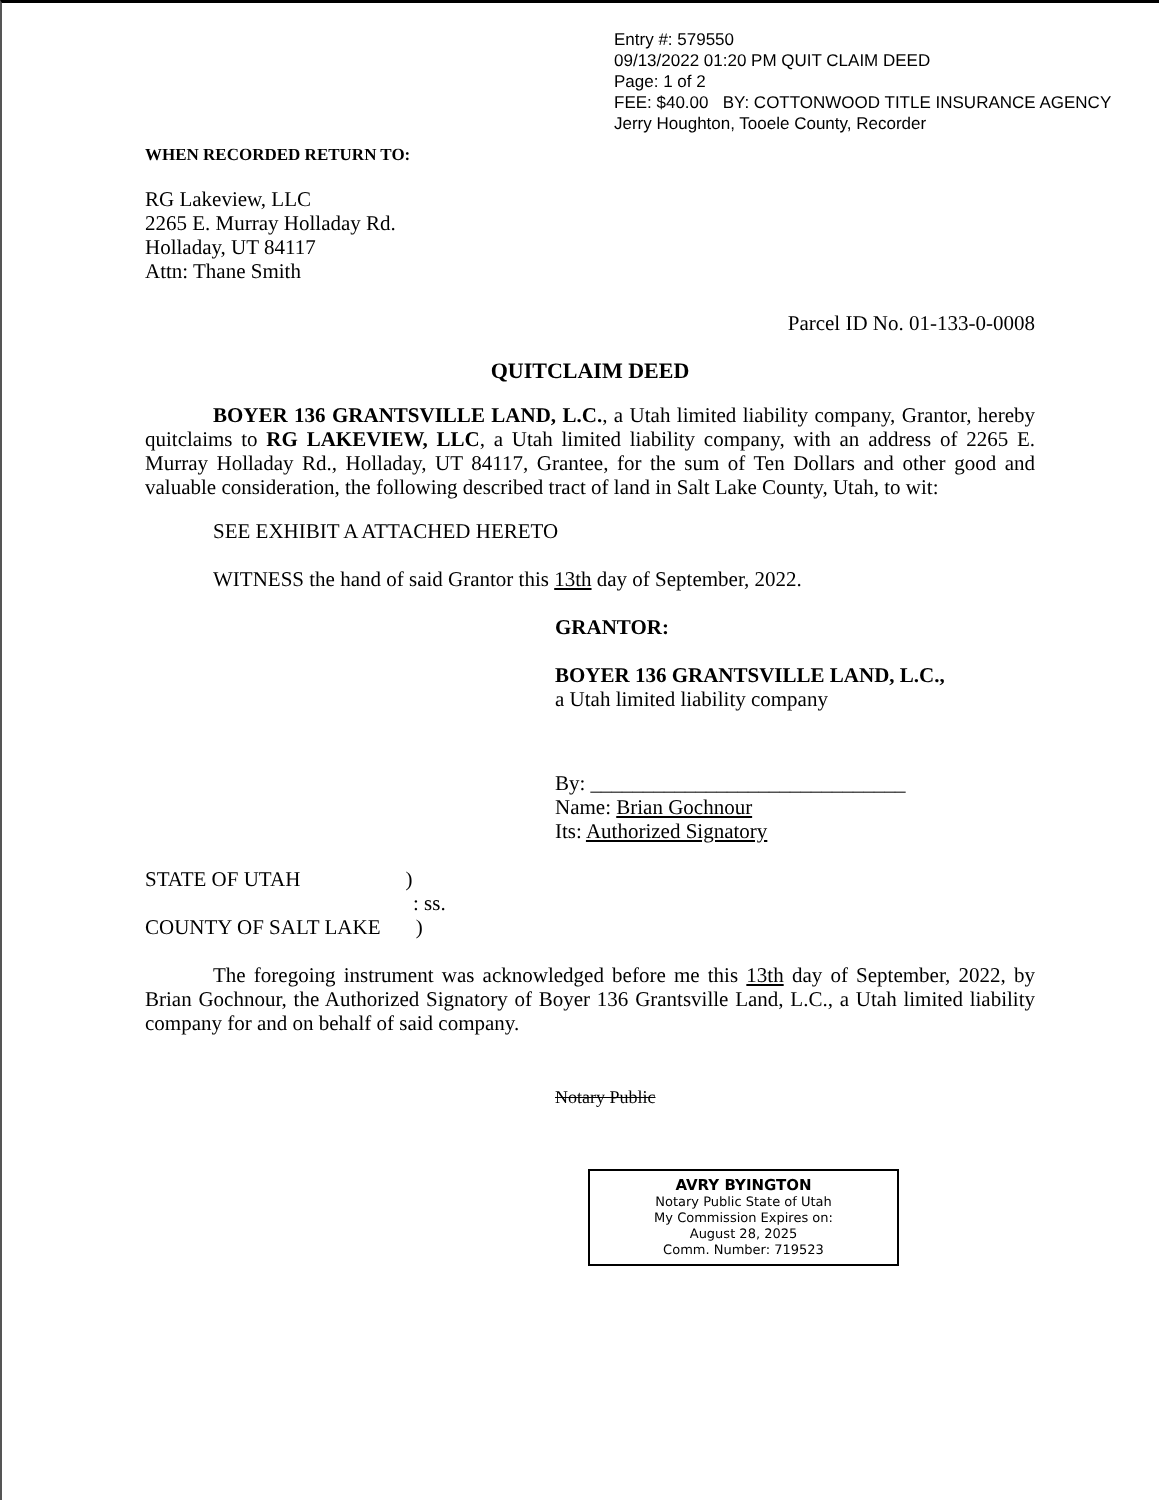Entry #: 579550
09/13/2022 01:20 PM QUIT CLAIM DEED
Page: 1 of 2
FEE: $40.00 BY: COTTONWOOD TITLE INSURANCE AGENCY
Jerry Houghton, Tooele County, Recorder
WHEN RECORDED RETURN TO:
RG Lakeview, LLC
2265 E. Murray Holladay Rd.
Holladay, UT 84117
Attn: Thane Smith
Parcel ID No. 01-133-0-0008
QUITCLAIM DEED
BOYER 136 GRANTSVILLE LAND, L.C., a Utah limited liability company, Grantor, hereby quitclaims to RG LAKEVIEW, LLC, a Utah limited liability company, with an address of 2265 E. Murray Holladay Rd., Holladay, UT 84117, Grantee, for the sum of Ten Dollars and other good and valuable consideration, the following described tract of land in Salt Lake County, Utah, to wit:
SEE EXHIBIT A ATTACHED HERETO
WITNESS the hand of said Grantor this 13th day of September, 2022.
GRANTOR:
BOYER 136 GRANTSVILLE LAND, L.C.,
a Utah limited liability company
By: ______________________________
Name: Brian Gochnour
Its: Authorized Signatory
STATE OF UTAH )
: ss.
COUNTY OF SALT LAKE )
The foregoing instrument was acknowledged before me this 13th day of September, 2022, by Brian Gochnour, the Authorized Signatory of Boyer 136 Grantsville Land, L.C., a Utah limited liability company for and on behalf of said company.
Notary Public
AVRY BYINGTON
Notary Public State of Utah
My Commission Expires on:
August 28, 2025
Comm. Number: 719523